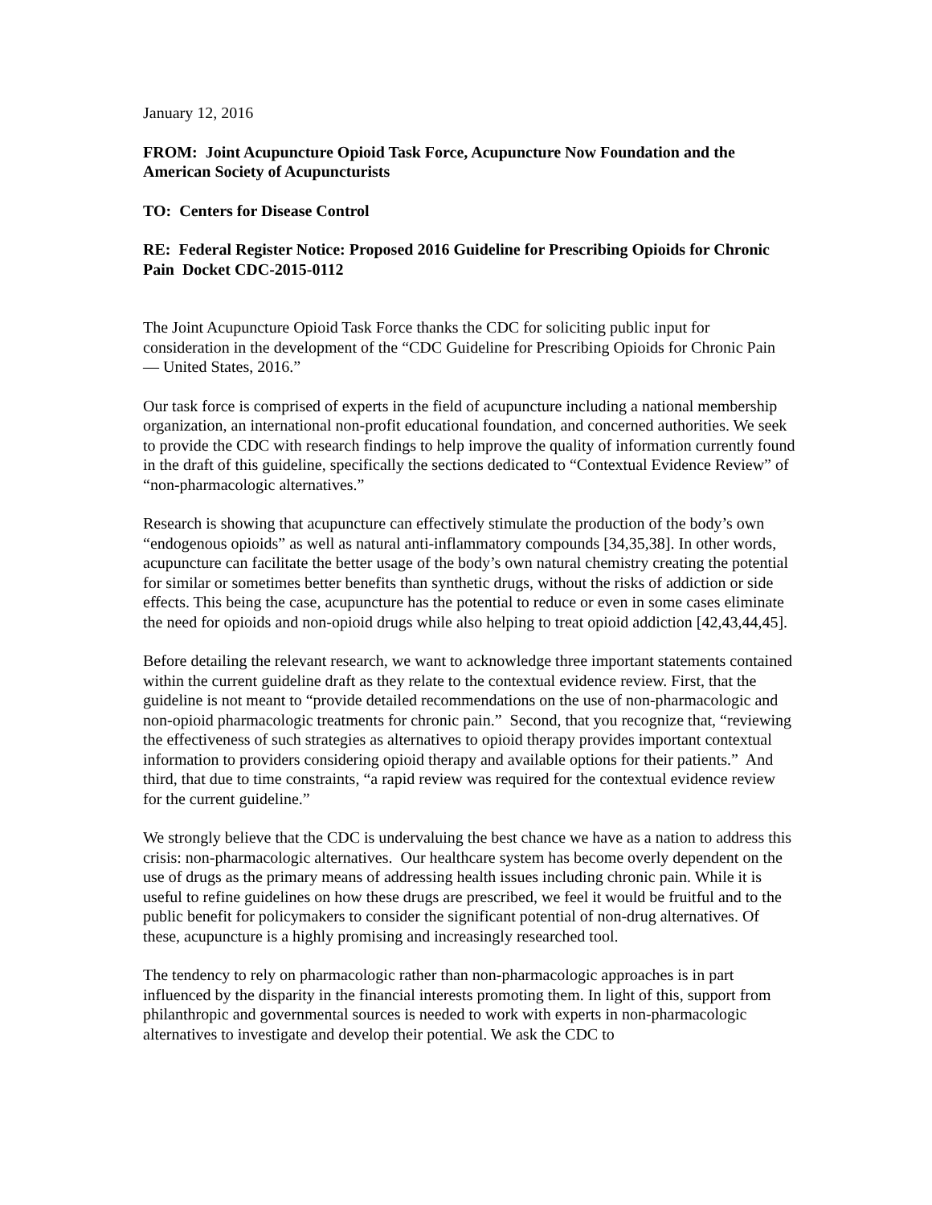January 12, 2016
FROM: Joint Acupuncture Opioid Task Force, Acupuncture Now Foundation and the American Society of Acupuncturists
TO: Centers for Disease Control
RE: Federal Register Notice: Proposed 2016 Guideline for Prescribing Opioids for Chronic Pain Docket CDC-2015-0112
The Joint Acupuncture Opioid Task Force thanks the CDC for soliciting public input for consideration in the development of the “CDC Guideline for Prescribing Opioids for Chronic Pain — United States, 2016.”
Our task force is comprised of experts in the field of acupuncture including a national membership organization, an international non-profit educational foundation, and concerned authorities. We seek to provide the CDC with research findings to help improve the quality of information currently found in the draft of this guideline, specifically the sections dedicated to “Contextual Evidence Review” of “non-pharmacologic alternatives.”
Research is showing that acupuncture can effectively stimulate the production of the body’s own “endogenous opioids” as well as natural anti-inflammatory compounds [34,35,38]. In other words, acupuncture can facilitate the better usage of the body’s own natural chemistry creating the potential for similar or sometimes better benefits than synthetic drugs, without the risks of addiction or side effects. This being the case, acupuncture has the potential to reduce or even in some cases eliminate the need for opioids and non-opioid drugs while also helping to treat opioid addiction [42,43,44,45].
Before detailing the relevant research, we want to acknowledge three important statements contained within the current guideline draft as they relate to the contextual evidence review. First, that the guideline is not meant to “provide detailed recommendations on the use of non-pharmacologic and non-opioid pharmacologic treatments for chronic pain.” Second, that you recognize that, “reviewing the effectiveness of such strategies as alternatives to opioid therapy provides important contextual information to providers considering opioid therapy and available options for their patients.” And third, that due to time constraints, “a rapid review was required for the contextual evidence review for the current guideline.”
We strongly believe that the CDC is undervaluing the best chance we have as a nation to address this crisis: non-pharmacologic alternatives. Our healthcare system has become overly dependent on the use of drugs as the primary means of addressing health issues including chronic pain. While it is useful to refine guidelines on how these drugs are prescribed, we feel it would be fruitful and to the public benefit for policymakers to consider the significant potential of non-drug alternatives. Of these, acupuncture is a highly promising and increasingly researched tool.
The tendency to rely on pharmacologic rather than non-pharmacologic approaches is in part influenced by the disparity in the financial interests promoting them. In light of this, support from philanthropic and governmental sources is needed to work with experts in non-pharmacologic alternatives to investigate and develop their potential. We ask the CDC to